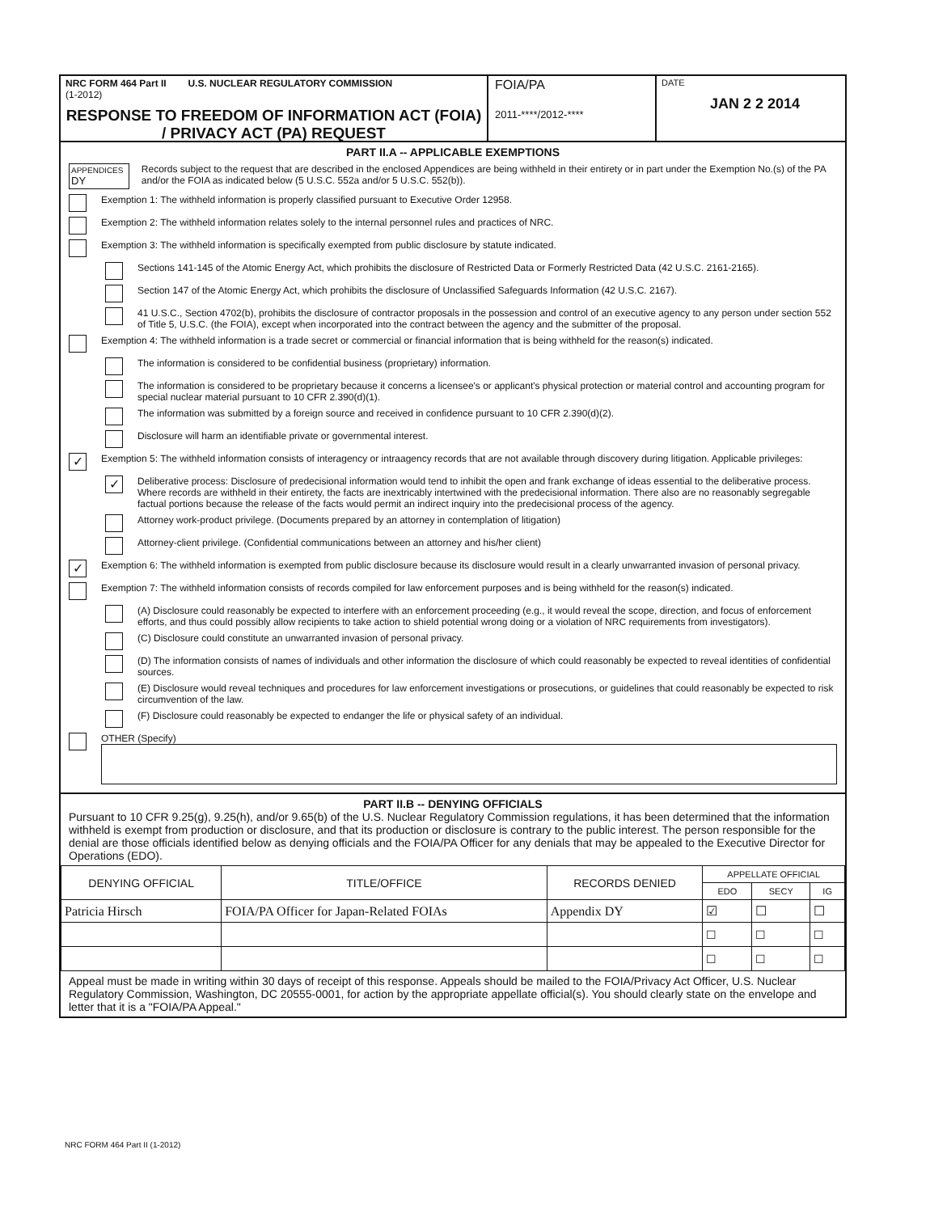NRC FORM 464 Part II U.S. NUCLEAR REGULATORY COMMISSION
(1-2012)
RESPONSE TO FREEDOM OF INFORMATION ACT (FOIA) / PRIVACY ACT (PA) REQUEST
FOIA/PA
2011-****/2012-****
DATE
JAN 2 2 2014
PART II.A -- APPLICABLE EXEMPTIONS
APPENDICES
DY
Records subject to the request that are described in the enclosed Appendices are being withheld in their entirety or in part under the Exemption No.(s) of the PA and/or the FOIA as indicated below (5 U.S.C. 552a and/or 5 U.S.C. 552(b)).
Exemption 1: The withheld information is properly classified pursuant to Executive Order 12958.
Exemption 2: The withheld information relates solely to the internal personnel rules and practices of NRC.
Exemption 3: The withheld information is specifically exempted from public disclosure by statute indicated.
Sections 141-145 of the Atomic Energy Act, which prohibits the disclosure of Restricted Data or Formerly Restricted Data (42 U.S.C. 2161-2165).
Section 147 of the Atomic Energy Act, which prohibits the disclosure of Unclassified Safeguards Information (42 U.S.C. 2167).
41 U.S.C., Section 4702(b), prohibits the disclosure of contractor proposals in the possession and control of an executive agency to any person under section 552 of Title 5, U.S.C. (the FOIA), except when incorporated into the contract between the agency and the submitter of the proposal.
Exemption 4: The withheld information is a trade secret or commercial or financial information that is being withheld for the reason(s) indicated.
The information is considered to be confidential business (proprietary) information.
The information is considered to be proprietary because it concerns a licensee's or applicant's physical protection or material control and accounting program for special nuclear material pursuant to 10 CFR 2.390(d)(1).
The information was submitted by a foreign source and received in confidence pursuant to 10 CFR 2.390(d)(2).
Disclosure will harm an identifiable private or governmental interest.
✓
Exemption 5: The withheld information consists of interagency or intraagency records that are not available through discovery during litigation. Applicable privileges:
✓
Deliberative process: Disclosure of predecisional information would tend to inhibit the open and frank exchange of ideas essential to the deliberative process. Where records are withheld in their entirety, the facts are inextricably intertwined with the predecisional information. There also are no reasonably segregable factual portions because the release of the facts would permit an indirect inquiry into the predecisional process of the agency.
Attorney work-product privilege. (Documents prepared by an attorney in contemplation of litigation)
Attorney-client privilege. (Confidential communications between an attorney and his/her client)
✓
Exemption 6: The withheld information is exempted from public disclosure because its disclosure would result in a clearly unwarranted invasion of personal privacy.
Exemption 7: The withheld information consists of records compiled for law enforcement purposes and is being withheld for the reason(s) indicated.
(A) Disclosure could reasonably be expected to interfere with an enforcement proceeding (e.g., it would reveal the scope, direction, and focus of enforcement efforts, and thus could possibly allow recipients to take action to shield potential wrong doing or a violation of NRC requirements from investigators).
(C) Disclosure could constitute an unwarranted invasion of personal privacy.
(D) The information consists of names of individuals and other information the disclosure of which could reasonably be expected to reveal identities of confidential sources.
(E) Disclosure would reveal techniques and procedures for law enforcement investigations or prosecutions, or guidelines that could reasonably be expected to risk circumvention of the law.
(F) Disclosure could reasonably be expected to endanger the life or physical safety of an individual.
OTHER (Specify)
PART II.B -- DENYING OFFICIALS
Pursuant to 10 CFR 9.25(g), 9.25(h), and/or 9.65(b) of the U.S. Nuclear Regulatory Commission regulations, it has been determined that the information withheld is exempt from production or disclosure, and that its production or disclosure is contrary to the public interest. The person responsible for the denial are those officials identified below as denying officials and the FOIA/PA Officer for any denials that may be appealed to the Executive Director for Operations (EDO).
| DENYING OFFICIAL | TITLE/OFFICE | RECORDS DENIED | APPELLATE OFFICIAL | | |
| --- | --- | --- | --- | --- | --- |
| | | | EDO | SECY | IG |
| Patricia Hirsch | FOIA/PA Officer for Japan-Related FOIAs | Appendix DY | ☑ | ☐ | ☐ |
| | | | ☐ | ☐ | ☐ |
| | | | ☐ | ☐ | ☐ |
Appeal must be made in writing within 30 days of receipt of this response. Appeals should be mailed to the FOIA/Privacy Act Officer, U.S. Nuclear Regulatory Commission, Washington, DC 20555-0001, for action by the appropriate appellate official(s). You should clearly state on the envelope and letter that it is a "FOIA/PA Appeal."
NRC FORM 464 Part II (1-2012)